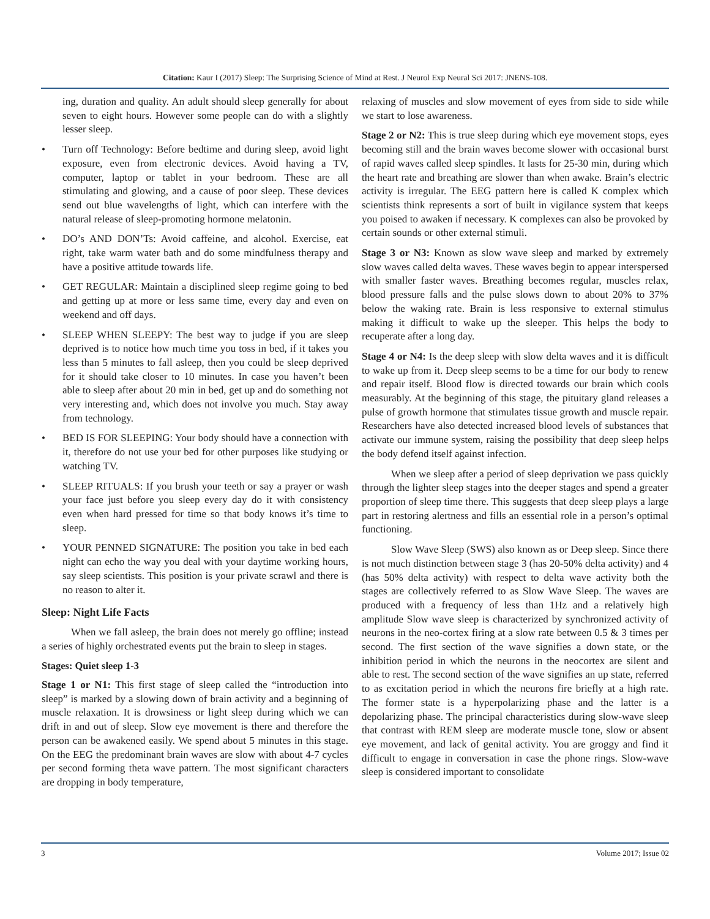Citation: Kaur I (2017) Sleep: The Surprising Science of Mind at Rest. J Neurol Exp Neural Sci 2017: JNENS-108.
ing, duration and quality. An adult should sleep generally for about seven to eight hours. However some people can do with a slightly lesser sleep.
• Turn off Technology: Before bedtime and during sleep, avoid light exposure, even from electronic devices. Avoid having a TV, computer, laptop or tablet in your bedroom. These are all stimulating and glowing, and a cause of poor sleep. These devices send out blue wavelengths of light, which can interfere with the natural release of sleep-promoting hormone melatonin.
• DO’s AND DON’Ts: Avoid caffeine, and alcohol. Exercise, eat right, take warm water bath and do some mindfulness therapy and have a positive attitude towards life.
• GET REGULAR: Maintain a disciplined sleep regime going to bed and getting up at more or less same time, every day and even on weekend and off days.
• SLEEP WHEN SLEEPY: The best way to judge if you are sleep deprived is to notice how much time you toss in bed, if it takes you less than 5 minutes to fall asleep, then you could be sleep deprived for it should take closer to 10 minutes. In case you haven’t been able to sleep after about 20 min in bed, get up and do something not very interesting and, which does not involve you much. Stay away from technology.
• BED IS FOR SLEEPING: Your body should have a connection with it, therefore do not use your bed for other purposes like studying or watching TV.
• SLEEP RITUALS: If you brush your teeth or say a prayer or wash your face just before you sleep every day do it with consistency even when hard pressed for time so that body knows it’s time to sleep.
• YOUR PENNED SIGNATURE: The position you take in bed each night can echo the way you deal with your daytime working hours, say sleep scientists. This position is your private scrawl and there is no reason to alter it.
Sleep: Night Life Facts
When we fall asleep, the brain does not merely go offline; instead a series of highly orchestrated events put the brain to sleep in stages.
Stages: Quiet sleep 1-3
Stage 1 or N1: This first stage of sleep called the “introduction into sleep” is marked by a slowing down of brain activity and a beginning of muscle relaxation. It is drowsiness or light sleep during which we can drift in and out of sleep. Slow eye movement is there and therefore the person can be awakened easily. We spend about 5 minutes in this stage. On the EEG the predominant brain waves are slow with about 4-7 cycles per second forming theta wave pattern. The most significant characters are dropping in body temperature,
relaxing of muscles and slow movement of eyes from side to side while we start to lose awareness.
Stage 2 or N2: This is true sleep during which eye movement stops, eyes becoming still and the brain waves become slower with occasional burst of rapid waves called sleep spindles. It lasts for 25-30 min, during which the heart rate and breathing are slower than when awake. Brain’s electric activity is irregular. The EEG pattern here is called K complex which scientists think represents a sort of built in vigilance system that keeps you poised to awaken if necessary. K complexes can also be provoked by certain sounds or other external stimuli.
Stage 3 or N3: Known as slow wave sleep and marked by extremely slow waves called delta waves. These waves begin to appear interspersed with smaller faster waves. Breathing becomes regular, muscles relax, blood pressure falls and the pulse slows down to about 20% to 37% below the waking rate. Brain is less responsive to external stimulus making it difficult to wake up the sleeper. This helps the body to recuperate after a long day.
Stage 4 or N4: Is the deep sleep with slow delta waves and it is difficult to wake up from it. Deep sleep seems to be a time for our body to renew and repair itself. Blood flow is directed towards our brain which cools measurably. At the beginning of this stage, the pituitary gland releases a pulse of growth hormone that stimulates tissue growth and muscle repair. Researchers have also detected increased blood levels of substances that activate our immune system, raising the possibility that deep sleep helps the body defend itself against infection.
When we sleep after a period of sleep deprivation we pass quickly through the lighter sleep stages into the deeper stages and spend a greater proportion of sleep time there. This suggests that deep sleep plays a large part in restoring alertness and fills an essential role in a person’s optimal functioning.
Slow Wave Sleep (SWS) also known as or Deep sleep. Since there is not much distinction between stage 3 (has 20-50% delta activity) and 4 (has 50% delta activity) with respect to delta wave activity both the stages are collectively referred to as Slow Wave Sleep. The waves are produced with a frequency of less than 1Hz and a relatively high amplitude Slow wave sleep is characterized by synchronized activity of neurons in the neo-cortex firing at a slow rate between 0.5 & 3 times per second. The first section of the wave signifies a down state, or the inhibition period in which the neurons in the neocortex are silent and able to rest. The second section of the wave signifies an up state, referred to as excitation period in which the neurons fire briefly at a high rate. The former state is a hyperpolarizing phase and the latter is a depolarizing phase. The principal characteristics during slow-wave sleep that contrast with REM sleep are moderate muscle tone, slow or absent eye movement, and lack of genital activity. You are groggy and find it difficult to engage in conversation in case the phone rings. Slow-wave sleep is considered important to consolidate
3 Volume 2017; Issue 02